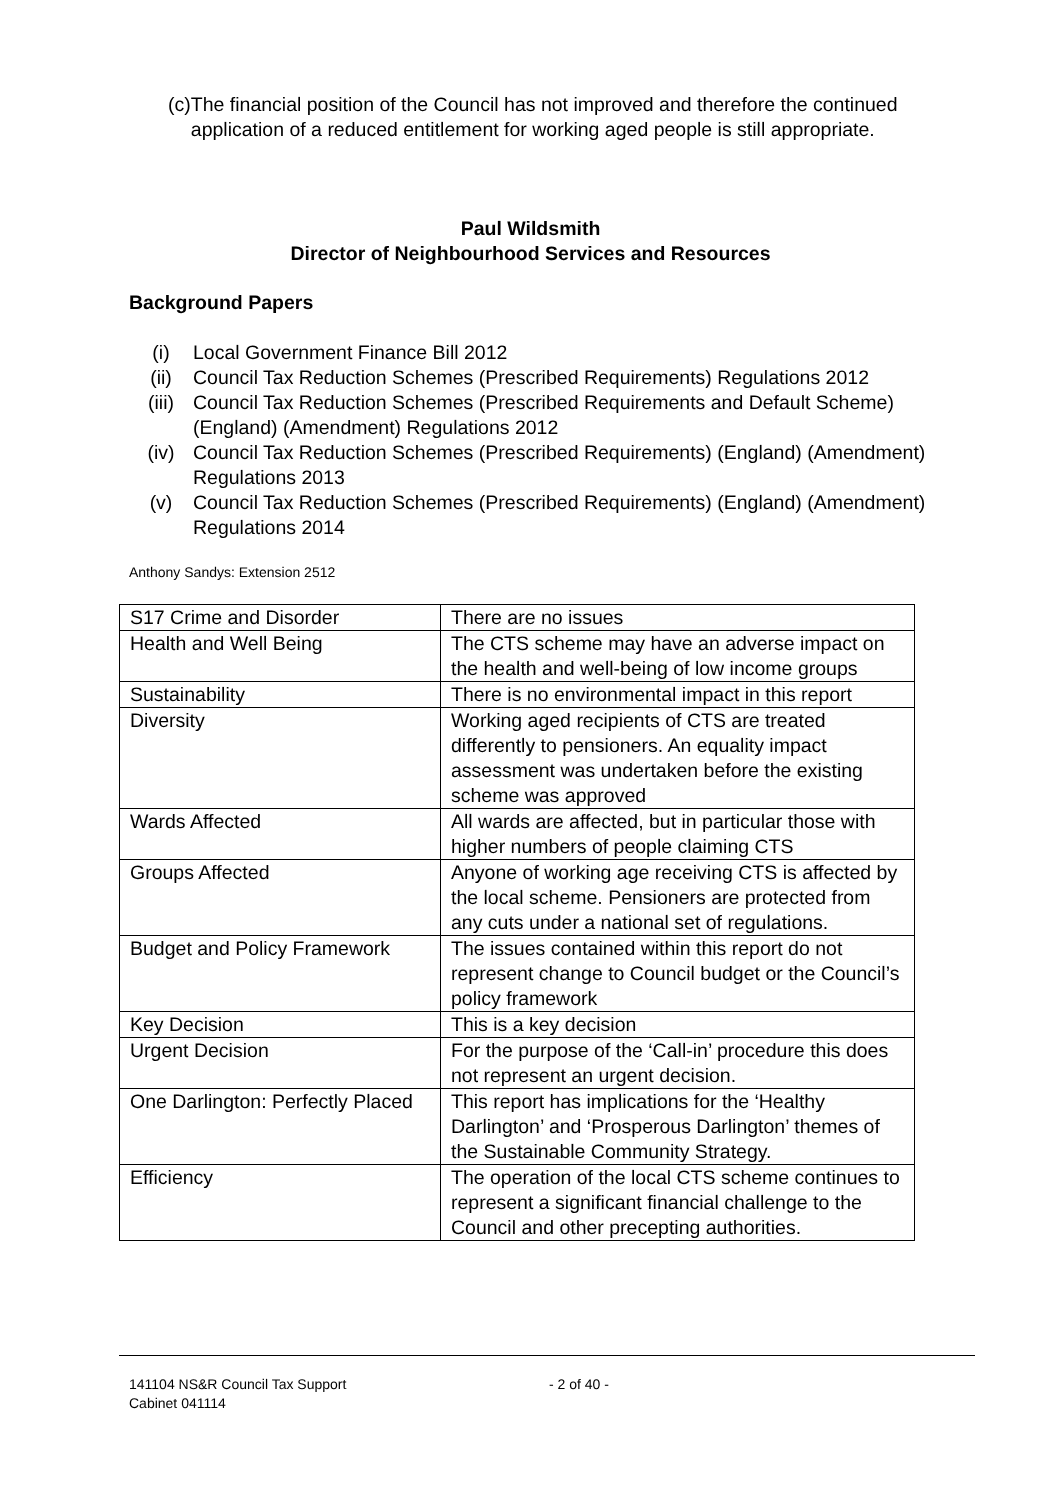(c) The financial position of the Council has not improved and therefore the continued application of a reduced entitlement for working aged people is still appropriate.
Paul Wildsmith
Director of Neighbourhood Services and Resources
Background Papers
(i) Local Government Finance Bill 2012
(ii) Council Tax Reduction Schemes (Prescribed Requirements) Regulations 2012
(iii) Council Tax Reduction Schemes (Prescribed Requirements and Default Scheme) (England) (Amendment) Regulations 2012
(iv) Council Tax Reduction Schemes (Prescribed Requirements) (England) (Amendment) Regulations 2013
(v) Council Tax Reduction Schemes (Prescribed Requirements) (England) (Amendment) Regulations 2014
Anthony Sandys: Extension 2512
| S17 Crime and Disorder | There are no issues |
| Health and Well Being | The CTS scheme may have an adverse impact on the health and well-being of low income groups |
| Sustainability | There is no environmental impact in this report |
| Diversity | Working aged recipients of CTS are treated differently to pensioners. An equality impact assessment was undertaken before the existing scheme was approved |
| Wards Affected | All wards are affected, but in particular those with higher numbers of people claiming CTS |
| Groups Affected | Anyone of working age receiving CTS is affected by the local scheme. Pensioners are protected from any cuts under a national set of regulations. |
| Budget and Policy Framework | The issues contained within this report do not represent change to Council budget or the Council’s policy framework |
| Key Decision | This is a key decision |
| Urgent Decision | For the purpose of the ‘Call-in’ procedure this does not represent an urgent decision. |
| One Darlington: Perfectly Placed | This report has implications for the ‘Healthy Darlington’ and ‘Prosperous Darlington’ themes of the Sustainable Community Strategy. |
| Efficiency | The operation of the local CTS scheme continues to represent a significant financial challenge to the Council and other precepting authorities. |
141104 NS&R Council Tax Support
Cabinet 041114
- 2 of 40 -